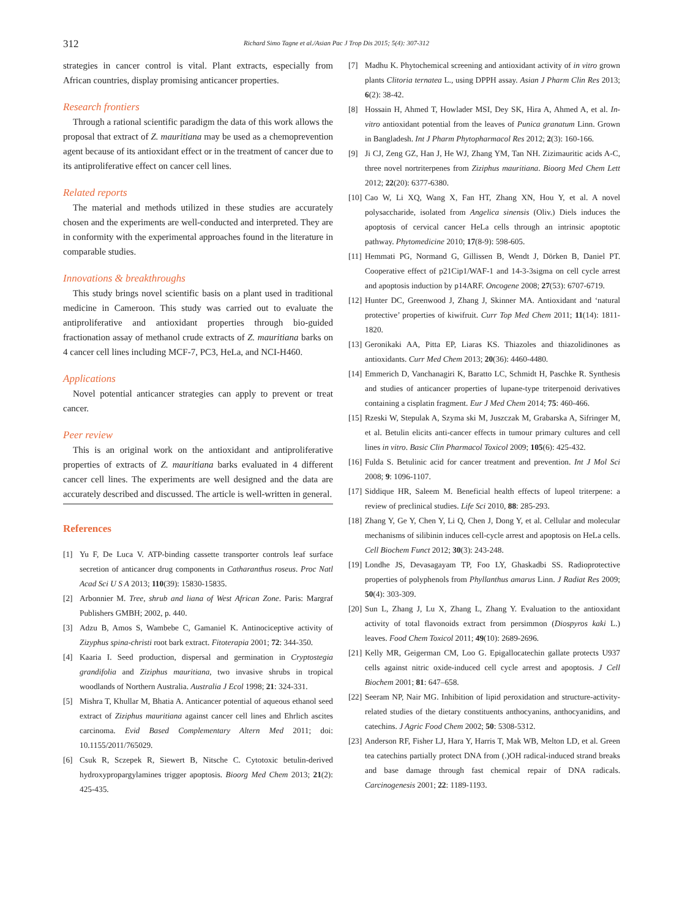312 Richard Simo Tagne et al./Asian Pac J Trop Dis 2015; 5(4): 307-312
strategies in cancer control is vital. Plant extracts, especially from African countries, display promising anticancer properties.
Research frontiers
Through a rational scientific paradigm the data of this work allows the proposal that extract of Z. mauritiana may be used as a chemoprevention agent because of its antioxidant effect or in the treatment of cancer due to its antiproliferative effect on cancer cell lines.
Related reports
The material and methods utilized in these studies are accurately chosen and the experiments are well-conducted and interpreted. They are in conformity with the experimental approaches found in the literature in comparable studies.
Innovations & breakthroughs
This study brings novel scientific basis on a plant used in traditional medicine in Cameroon. This study was carried out to evaluate the antiproliferative and antioxidant properties through bio-guided fractionation assay of methanol crude extracts of Z. mauritiana barks on 4 cancer cell lines including MCF-7, PC3, HeLa, and NCI-H460.
Applications
Novel potential anticancer strategies can apply to prevent or treat cancer.
Peer review
This is an original work on the antioxidant and antiproliferative properties of extracts of Z. mauritiana barks evaluated in 4 different cancer cell lines. The experiments are well designed and the data are accurately described and discussed. The article is well-written in general.
References
[1] Yu F, De Luca V. ATP-binding cassette transporter controls leaf surface secretion of anticancer drug components in Catharanthus roseus. Proc Natl Acad Sci U S A 2013; 110(39): 15830-15835.
[2] Arbonnier M. Tree, shrub and liana of West African Zone. Paris: Margraf Publishers GMBH; 2002, p. 440.
[3] Adzu B, Amos S, Wambebe C, Gamaniel K. Antinociceptive activity of Zizyphus spina-christi root bark extract. Fitoterapia 2001; 72: 344-350.
[4] Kaaria I. Seed production, dispersal and germination in Cryptostegia grandifolia and Ziziphus mauritiana, two invasive shrubs in tropical woodlands of Northern Australia. Australia J Ecol 1998; 21: 324-331.
[5] Mishra T, Khullar M, Bhatia A. Anticancer potential of aqueous ethanol seed extract of Ziziphus mauritiana against cancer cell lines and Ehrlich ascites carcinoma. Evid Based Complementary Altern Med 2011; doi: 10.1155/2011/765029.
[6] Csuk R, Sczepek R, Siewert B, Nitsche C. Cytotoxic betulin-derived hydroxypropargylamines trigger apoptosis. Bioorg Med Chem 2013; 21(2): 425-435.
[7] Madhu K. Phytochemical screening and antioxidant activity of in vitro grown plants Clitoria ternatea L., using DPPH assay. Asian J Pharm Clin Res 2013; 6(2): 38-42.
[8] Hossain H, Ahmed T, Howlader MSI, Dey SK, Hira A, Ahmed A, et al. In-vitro antioxidant potential from the leaves of Punica granatum Linn. Grown in Bangladesh. Int J Pharm Phytopharmacol Res 2012; 2(3): 160-166.
[9] Ji CJ, Zeng GZ, Han J, He WJ, Zhang YM, Tan NH. Zizimauritic acids A-C, three novel nortriterpenes from Ziziphus mauritiana. Bioorg Med Chem Lett 2012; 22(20): 6377-6380.
[10] Cao W, Li XQ, Wang X, Fan HT, Zhang XN, Hou Y, et al. A novel polysaccharide, isolated from Angelica sinensis (Oliv.) Diels induces the apoptosis of cervical cancer HeLa cells through an intrinsic apoptotic pathway. Phytomedicine 2010; 17(8-9): 598-605.
[11] Hemmati PG, Normand G, Gillissen B, Wendt J, Dörken B, Daniel PT. Cooperative effect of p21Cip1/WAF-1 and 14-3-3sigma on cell cycle arrest and apoptosis induction by p14ARF. Oncogene 2008; 27(53): 6707-6719.
[12] Hunter DC, Greenwood J, Zhang J, Skinner MA. Antioxidant and ‘natural protective’ properties of kiwifruit. Curr Top Med Chem 2011; 11(14): 1811-1820.
[13] Geronikaki AA, Pitta EP, Liaras KS. Thiazoles and thiazolidinones as antioxidants. Curr Med Chem 2013; 20(36): 4460-4480.
[14] Emmerich D, Vanchanagiri K, Baratto LC, Schmidt H, Paschke R. Synthesis and studies of anticancer properties of lupane-type triterpenoid derivatives containing a cisplatin fragment. Eur J Med Chem 2014; 75: 460-466.
[15] Rzeski W, Stepulak A, Szyma ski M, Juszczak M, Grabarska A, Sifringer M, et al. Betulin elicits anti-cancer effects in tumour primary cultures and cell lines in vitro. Basic Clin Pharmacol Toxicol 2009; 105(6): 425-432.
[16] Fulda S. Betulinic acid for cancer treatment and prevention. Int J Mol Sci 2008; 9: 1096-1107.
[17] Siddique HR, Saleem M. Beneficial health effects of lupeol triterpene: a review of preclinical studies. Life Sci 2010, 88: 285-293.
[18] Zhang Y, Ge Y, Chen Y, Li Q, Chen J, Dong Y, et al. Cellular and molecular mechanisms of silibinin induces cell-cycle arrest and apoptosis on HeLa cells. Cell Biochem Funct 2012; 30(3): 243-248.
[19] Londhe JS, Devasagayam TP, Foo LY, Ghaskadbi SS. Radioprotective properties of polyphenols from Phyllanthus amarus Linn. J Radiat Res 2009; 50(4): 303-309.
[20] Sun L, Zhang J, Lu X, Zhang L, Zhang Y. Evaluation to the antioxidant activity of total flavonoids extract from persimmon (Diospyros kaki L.) leaves. Food Chem Toxicol 2011; 49(10): 2689-2696.
[21] Kelly MR, Geigerman CM, Loo G. Epigallocatechin gallate protects U937 cells against nitric oxide-induced cell cycle arrest and apoptosis. J Cell Biochem 2001; 81: 647–658.
[22] Seeram NP, Nair MG. Inhibition of lipid peroxidation and structure-activity-related studies of the dietary constituents anthocyanins, anthocyanidins, and catechins. J Agric Food Chem 2002; 50: 5308-5312.
[23] Anderson RF, Fisher LJ, Hara Y, Harris T, Mak WB, Melton LD, et al. Green tea catechins partially protect DNA from (.)OH radical-induced strand breaks and base damage through fast chemical repair of DNA radicals. Carcinogenesis 2001; 22: 1189-1193.